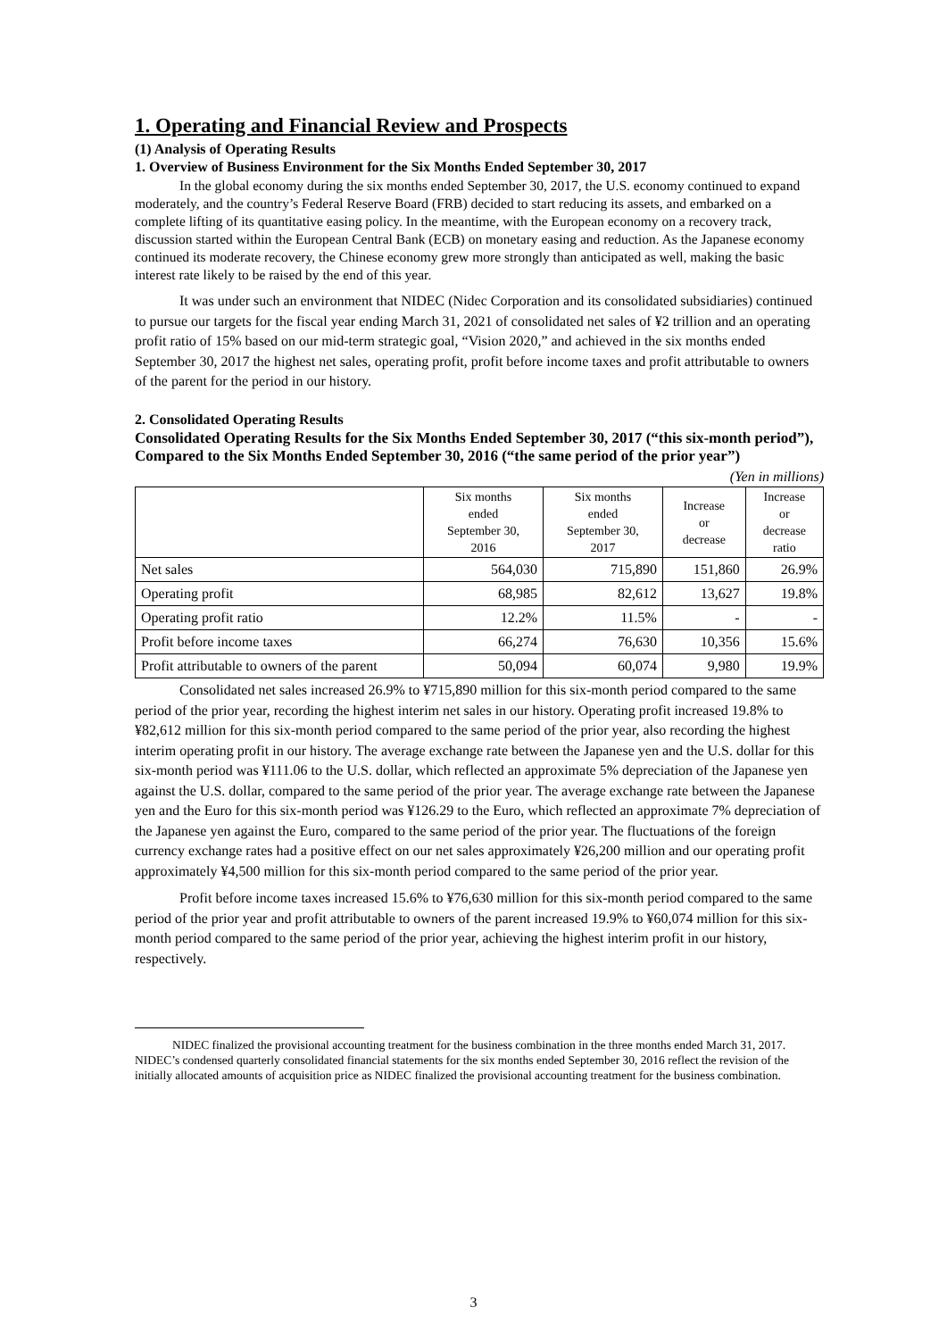1. Operating and Financial Review and Prospects
(1) Analysis of Operating Results
1. Overview of Business Environment for the Six Months Ended September 30, 2017
In the global economy during the six months ended September 30, 2017, the U.S. economy continued to expand moderately, and the country’s Federal Reserve Board (FRB) decided to start reducing its assets, and embarked on a complete lifting of its quantitative easing policy. In the meantime, with the European economy on a recovery track, discussion started within the European Central Bank (ECB) on monetary easing and reduction. As the Japanese economy continued its moderate recovery, the Chinese economy grew more strongly than anticipated as well, making the basic interest rate likely to be raised by the end of this year.
It was under such an environment that NIDEC (Nidec Corporation and its consolidated subsidiaries) continued to pursue our targets for the fiscal year ending March 31, 2021 of consolidated net sales of ¥2 trillion and an operating profit ratio of 15% based on our mid-term strategic goal, “Vision 2020,” and achieved in the six months ended September 30, 2017 the highest net sales, operating profit, profit before income taxes and profit attributable to owners of the parent for the period in our history.
2. Consolidated Operating Results
Consolidated Operating Results for the Six Months Ended September 30, 2017 (“this six-month period”), Compared to the Six Months Ended September 30, 2016 (“the same period of the prior year”)
(Yen in millions)
| | Six months ended September 30, 2016 | Six months ended September 30, 2017 | Increase or decrease | Increase or decrease ratio |
| --- | --- | --- | --- | --- |
| Net sales | 564,030 | 715,890 | 151,860 | 26.9% |
| Operating profit | 68,985 | 82,612 | 13,627 | 19.8% |
| Operating profit ratio | 12.2% | 11.5% | - | - |
| Profit before income taxes | 66,274 | 76,630 | 10,356 | 15.6% |
| Profit attributable to owners of the parent | 50,094 | 60,074 | 9,980 | 19.9% |
Consolidated net sales increased 26.9% to ¥715,890 million for this six-month period compared to the same period of the prior year, recording the highest interim net sales in our history. Operating profit increased 19.8% to ¥82,612 million for this six-month period compared to the same period of the prior year, also recording the highest interim operating profit in our history. The average exchange rate between the Japanese yen and the U.S. dollar for this six-month period was ¥111.06 to the U.S. dollar, which reflected an approximate 5% depreciation of the Japanese yen against the U.S. dollar, compared to the same period of the prior year. The average exchange rate between the Japanese yen and the Euro for this six-month period was ¥126.29 to the Euro, which reflected an approximate 7% depreciation of the Japanese yen against the Euro, compared to the same period of the prior year. The fluctuations of the foreign currency exchange rates had a positive effect on our net sales approximately ¥26,200 million and our operating profit approximately ¥4,500 million for this six-month period compared to the same period of the prior year.
Profit before income taxes increased 15.6% to ¥76,630 million for this six-month period compared to the same period of the prior year and profit attributable to owners of the parent increased 19.9% to ¥60,074 million for this six-month period compared to the same period of the prior year, achieving the highest interim profit in our history, respectively.
NIDEC finalized the provisional accounting treatment for the business combination in the three months ended March 31, 2017. NIDEC’s condensed quarterly consolidated financial statements for the six months ended September 30, 2016 reflect the revision of the initially allocated amounts of acquisition price as NIDEC finalized the provisional accounting treatment for the business combination.
3